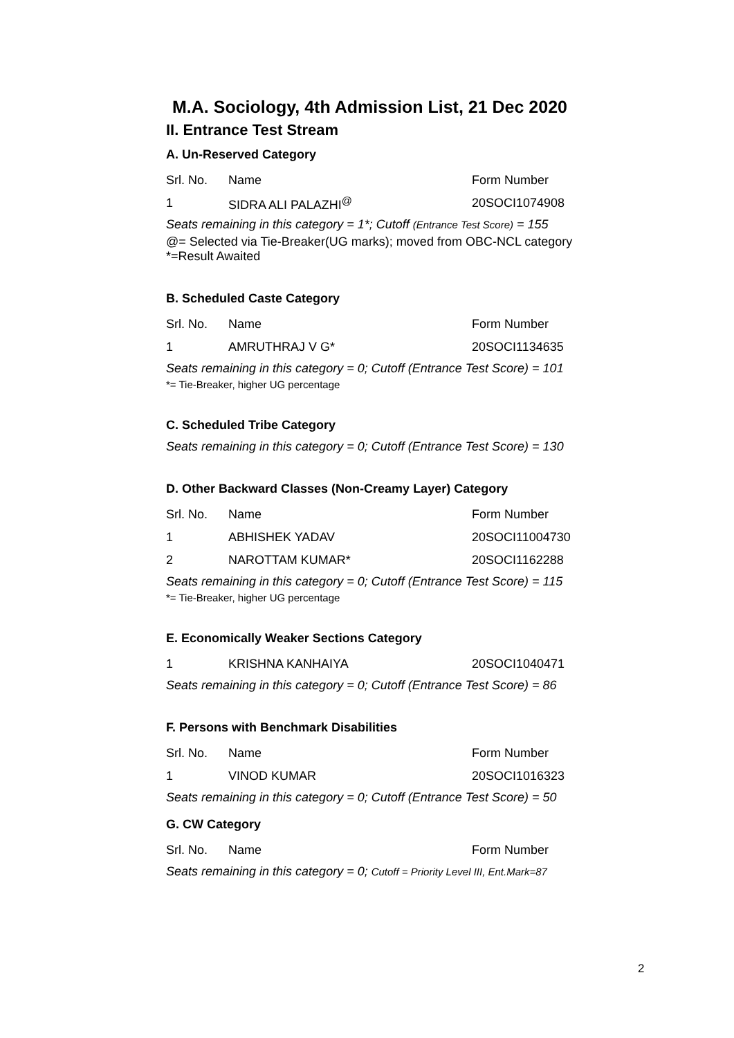M.A. Sociology, 4th Admission List, 21 Dec 2020
II. Entrance Test Stream
A. Un-Reserved Category
| Srl. No. | Name | Form Number |
| 1 | SIDRA ALI PALAZHI<sup>@</sup> | 20SOCI1074908 |
Seats remaining in this category = 1*; Cutoff (Entrance Test Score) = 155
@= Selected via Tie-Breaker(UG marks); moved from OBC-NCL category
*=Result Awaited
B. Scheduled Caste Category
| Srl. No. | Name | Form Number |
| 1 | AMRUTHRAJ V G* | 20SOCI1134635 |
Seats remaining in this category = 0; Cutoff (Entrance Test Score) = 101
*= Tie-Breaker, higher UG percentage
C. Scheduled Tribe Category
Seats remaining in this category = 0; Cutoff (Entrance Test Score) = 130
D. Other Backward Classes (Non-Creamy Layer) Category
| Srl. No. | Name | Form Number |
| 1 | ABHISHEK YADAV | 20SOCI11004730 |
| 2 | NAROTTAM KUMAR* | 20SOCI1162288 |
Seats remaining in this category = 0; Cutoff (Entrance Test Score) = 115
*= Tie-Breaker, higher UG percentage
E. Economically Weaker Sections Category
| 1 | KRISHNA KANHAIYA | 20SOCI1040471 |
Seats remaining in this category = 0; Cutoff (Entrance Test Score) = 86
F. Persons with Benchmark Disabilities
| Srl. No. | Name | Form Number |
| 1 | VINOD KUMAR | 20SOCI1016323 |
Seats remaining in this category = 0; Cutoff (Entrance Test Score) = 50
G. CW Category
| Srl. No. | Name | Form Number |
Seats remaining in this category = 0; Cutoff = Priority Level III, Ent.Mark=87
2